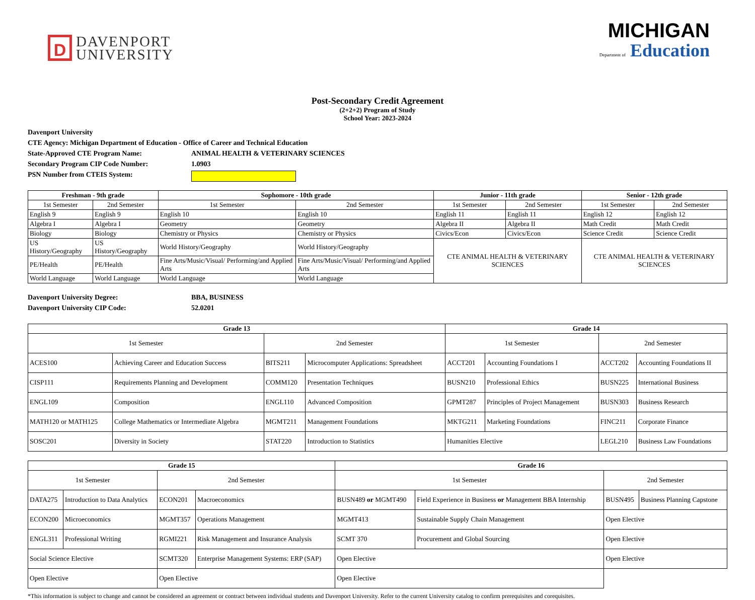D
DAVENPORT
UNIVERSITY
MICHIGAN
Department of Education
Post-Secondary Credit Agreement
(2+2+2) Program of Study
School Year: 2023-2024
Davenport University
CTE Agency: Michigan Department of Education - Office of Career and Technical Education
State-Approved CTE Program Name: ANIMAL HEALTH & VETERINARY SCIENCES
Secondary Program CIP Code Number: 1.0903
PSN Number from CTEIS System:
| Freshman - 9th grade | | Sophomore - 10th grade | | Junior - 11th grade | | Senior - 12th grade | |
| --- | --- | --- | --- | --- | --- | --- | --- |
| 1st Semester | 2nd Semester | 1st Semester | 2nd Semester | 1st Semester | 2nd Semester | 1st Semester | 2nd Semester |
| English 9 | English 9 | English 10 | English 10 | English 11 | English 11 | English 12 | English 12 |
| Algebra I | Algebra I | Geometry | Geometry | Algebra II | Algebra II | Math Credit | Math Credit |
| Biology | Biology | Chemistry or Physics | Chemistry or Physics | Civics/Econ | Civics/Econ | Science Credit | Science Credit |
| US History/Geography | US History/Geography | World History/Geography | World History/Geography | CTE ANIMAL HEALTH & VETERINARY SCIENCES | | CTE ANIMAL HEALTH & VETERINARY SCIENCES | |
| PE/Health | PE/Health | Fine Arts/Music/Visual/ Performing/and Applied Arts | Fine Arts/Music/Visual/ Performing/and Applied Arts | | | | |
| World Language | World Language | World Language | World Language | | | | |
Davenport University Degree: BBA, BUSINESS
Davenport University CIP Code: 52.0201
| Grade 13 | | | | Grade 14 | | | |
| --- | --- | --- | --- | --- | --- | --- | --- |
| 1st Semester | | 2nd Semester | | 1st Semester | | 2nd Semester | |
| ACES100 | Achieving Career and Education Success | BITS211 | Microcomputer Applications: Spreadsheet | ACCT201 | Accounting Foundations I | ACCT202 | Accounting Foundations II |
| CISP111 | Requirements Planning and Development | COMM120 | Presentation Techniques | BUSN210 | Professional Ethics | BUSN225 | International Business |
| ENGL109 | Composition | ENGL110 | Advanced Composition | GPMT287 | Principles of Project Management | BUSN303 | Business Research |
| MATH120 or MATH125 | College Mathematics or Intermediate Algebra | MGMT211 | Management Foundations | MKTG211 | Marketing Foundations | FINC211 | Corporate Finance |
| SOSC201 | Diversity in Society | STAT220 | Introduction to Statistics | Humanities Elective | | LEGL210 | Business Law Foundations |
| Grade 15 | | | | Grade 16 | | | |
| --- | --- | --- | --- | --- | --- | --- | --- |
| 1st Semester | | 2nd Semester | | 1st Semester | | 2nd Semester | |
| DATA275 | Introduction to Data Analytics | ECON201 | Macroeconomics | BUSN489 or MGMT490 | Field Experience in Business or Management BBA Internship | BUSN495 | Business Planning Capstone |
| ECON200 | Microeconomics | MGMT357 | Operations Management | MGMT413 | Sustainable Supply Chain Management | Open Elective | |
| ENGL311 | Professional Writing | RGMI221 | Risk Management and Insurance Analysis | SCMT 370 | Procurement and Global Sourcing | Open Elective | |
| Social Science Elective | | SCMT320 | Enterprise Management Systems: ERP (SAP) | Open Elective | | Open Elective | |
| Open Elective | | Open Elective | | Open Elective | | | |
*This information is subject to change and cannot be considered an agreement or contract between individual students and Davenport University. Refer to the current University catalog to confirm prerequisites and corequisites.